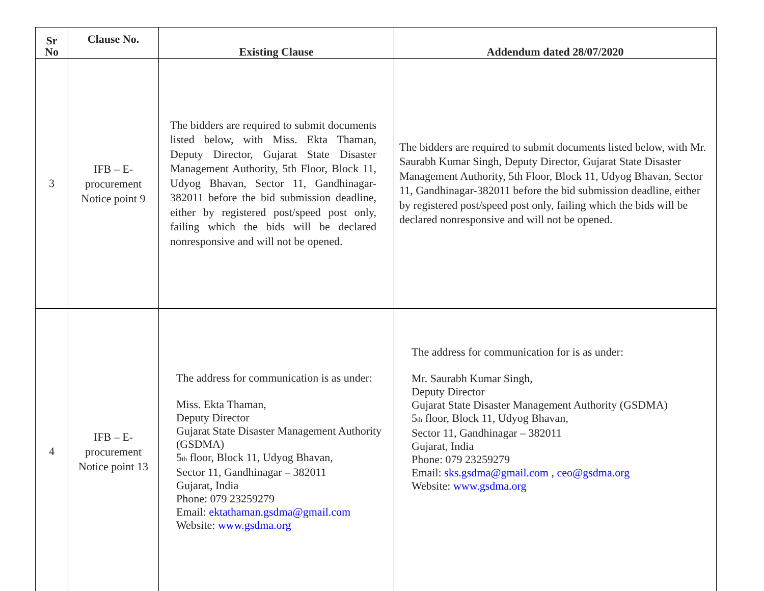| Sr No | Clause No. | Existing Clause | Addendum dated 28/07/2020 |
| --- | --- | --- | --- |
| 3 | IFB – E- procurement Notice point 9 | The bidders are required to submit documents listed below, with Miss. Ekta Thaman, Deputy Director, Gujarat State Disaster Management Authority, 5th Floor, Block 11, Udyog Bhavan, Sector 11, Gandhinagar-382011 before the bid submission deadline, either by registered post/speed post only, failing which the bids will be declared nonresponsive and will not be opened. | The bidders are required to submit documents listed below, with Mr. Saurabh Kumar Singh, Deputy Director, Gujarat State Disaster Management Authority, 5th Floor, Block 11, Udyog Bhavan, Sector 11, Gandhinagar-382011 before the bid submission deadline, either by registered post/speed post only, failing which the bids will be declared nonresponsive and will not be opened. |
| 4 | IFB – E- procurement Notice point 13 | The address for communication is as under: Miss. Ekta Thaman, Deputy Director Gujarat State Disaster Management Authority (GSDMA) 5<sub>th</sub> floor, Block 11, Udyog Bhavan, Sector 11, Gandhinagar – 382011 Gujarat, India Phone: 079 23259279 Email: ektathaman.gsdma@gmail.com Website: www.gsdma.org | The address for communication for is as under: Mr. Saurabh Kumar Singh, Deputy Director Gujarat State Disaster Management Authority (GSDMA) 5<sub>th</sub> floor, Block 11, Udyog Bhavan, Sector 11, Gandhinagar – 382011 Gujarat, India Phone: 079 23259279 Email: sks.gsdma@gmail.com , ceo@gsdma.org Website: www.gsdma.org |